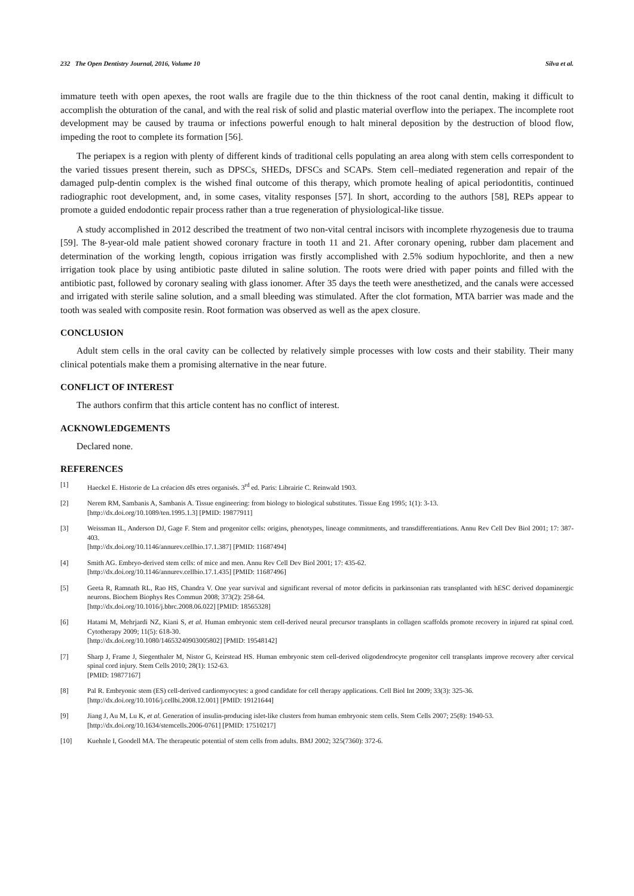232 The Open Dentistry Journal, 2016, Volume 10 Silva et al.
immature teeth with open apexes, the root walls are fragile due to the thin thickness of the root canal dentin, making it difficult to accomplish the obturation of the canal, and with the real risk of solid and plastic material overflow into the periapex. The incomplete root development may be caused by trauma or infections powerful enough to halt mineral deposition by the destruction of blood flow, impeding the root to complete its formation [56].
The periapex is a region with plenty of different kinds of traditional cells populating an area along with stem cells correspondent to the varied tissues present therein, such as DPSCs, SHEDs, DFSCs and SCAPs. Stem cell–mediated regeneration and repair of the damaged pulp-dentin complex is the wished final outcome of this therapy, which promote healing of apical periodontitis, continued radiographic root development, and, in some cases, vitality responses [57]. In short, according to the authors [58], REPs appear to promote a guided endodontic repair process rather than a true regeneration of physiological-like tissue.
A study accomplished in 2012 described the treatment of two non-vital central incisors with incomplete rhyzogenesis due to trauma [59]. The 8-year-old male patient showed coronary fracture in tooth 11 and 21. After coronary opening, rubber dam placement and determination of the working length, copious irrigation was firstly accomplished with 2.5% sodium hypochlorite, and then a new irrigation took place by using antibiotic paste diluted in saline solution. The roots were dried with paper points and filled with the antibiotic past, followed by coronary sealing with glass ionomer. After 35 days the teeth were anesthetized, and the canals were accessed and irrigated with sterile saline solution, and a small bleeding was stimulated. After the clot formation, MTA barrier was made and the tooth was sealed with composite resin. Root formation was observed as well as the apex closure.
CONCLUSION
Adult stem cells in the oral cavity can be collected by relatively simple processes with low costs and their stability. Their many clinical potentials make them a promising alternative in the near future.
CONFLICT OF INTEREST
The authors confirm that this article content has no conflict of interest.
ACKNOWLEDGEMENTS
Declared none.
REFERENCES
[1] Haeckel E. Historie de La créacion dês etres organisés. 3<sup>rd</sup> ed. Paris: Librairie C. Reinwald 1903.
[2] Nerem RM, Sambanis A, Sambanis A. Tissue engineering: from biology to biological substitutes. Tissue Eng 1995; 1(1): 3-13.
[http://dx.doi.org/10.1089/ten.1995.1.3] [PMID: 19877911]
[3] Weissman IL, Anderson DJ, Gage F. Stem and progenitor cells: origins, phenotypes, lineage commitments, and transdifferentiations. Annu Rev Cell Dev Biol 2001; 17: 387-403.
[http://dx.doi.org/10.1146/annurev.cellbio.17.1.387] [PMID: 11687494]
[4] Smith AG. Embryo-derived stem cells: of mice and men. Annu Rev Cell Dev Biol 2001; 17: 435-62.
[http://dx.doi.org/10.1146/annurev.cellbio.17.1.435] [PMID: 11687496]
[5] Geeta R, Ramnath RL, Rao HS, Chandra V. One year survival and significant reversal of motor deficits in parkinsonian rats transplanted with hESC derived dopaminergic neurons. Biochem Biophys Res Commun 2008; 373(2): 258-64.
[http://dx.doi.org/10.1016/j.bbrc.2008.06.022] [PMID: 18565328]
[6] Hatami M, Mehrjardi NZ, Kiani S, et al. Human embryonic stem cell-derived neural precursor transplants in collagen scaffolds promote recovery in injured rat spinal cord. Cytotherapy 2009; 11(5): 618-30.
[http://dx.doi.org/10.1080/14653240903005802] [PMID: 19548142]
[7] Sharp J, Frame J, Siegenthaler M, Nistor G, Keirstead HS. Human embryonic stem cell-derived oligodendrocyte progenitor cell transplants improve recovery after cervical spinal cord injury. Stem Cells 2010; 28(1): 152-63.
[PMID: 19877167]
[8] Pal R. Embryonic stem (ES) cell-derived cardiomyocytes: a good candidate for cell therapy applications. Cell Biol Int 2009; 33(3): 325-36.
[http://dx.doi.org/10.1016/j.cellbi.2008.12.001] [PMID: 19121644]
[9] Jiang J, Au M, Lu K, et al. Generation of insulin-producing islet-like clusters from human embryonic stem cells. Stem Cells 2007; 25(8): 1940-53.
[http://dx.doi.org/10.1634/stemcells.2006-0761] [PMID: 17510217]
[10] Kuehnle I, Goodell MA. The therapeutic potential of stem cells from adults. BMJ 2002; 325(7360): 372-6.